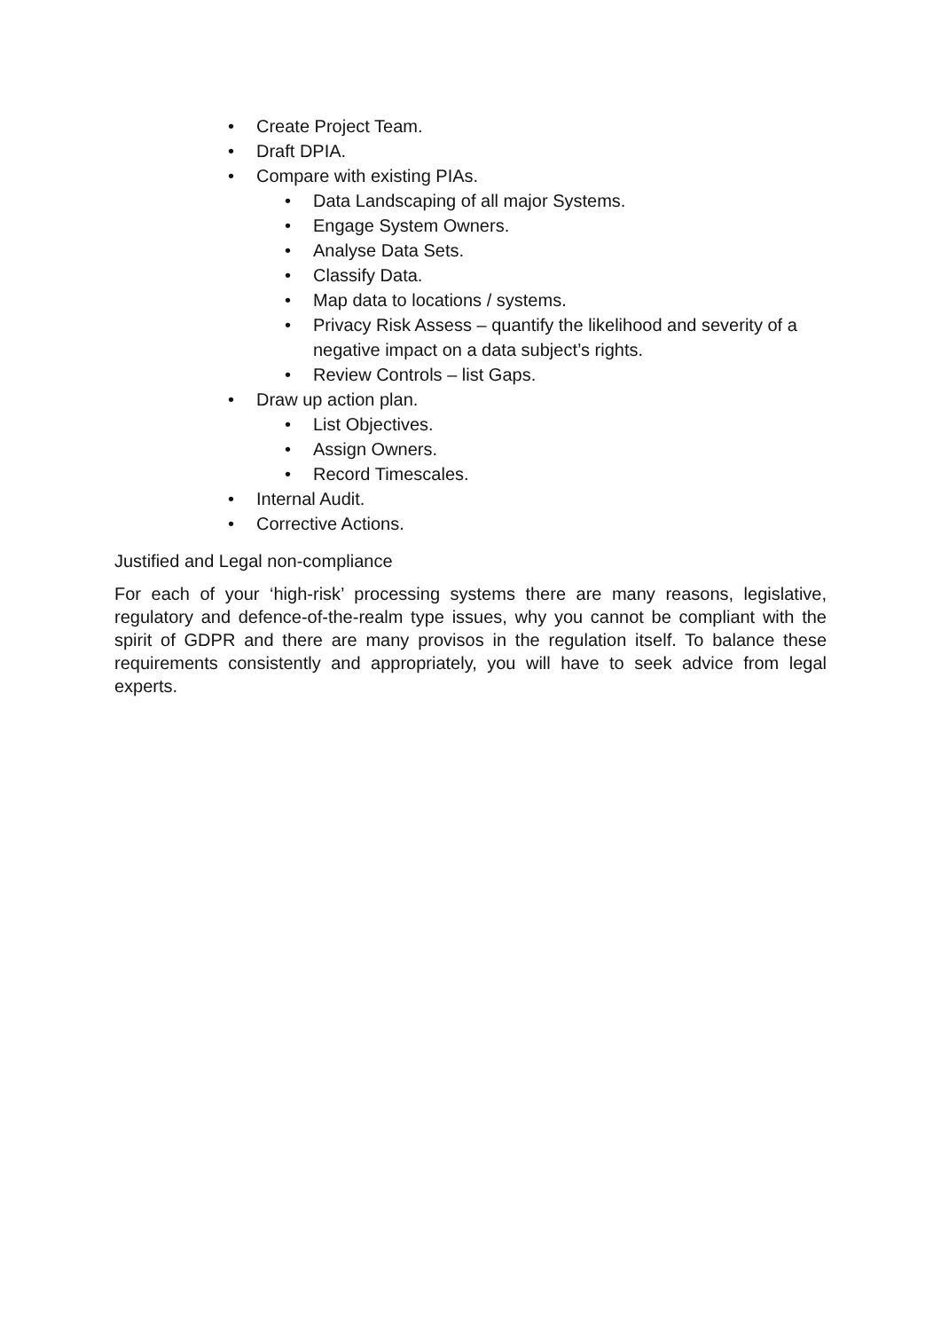• Create Project Team.
• Draft DPIA.
• Compare with existing PIAs.
• Data Landscaping of all major Systems.
• Engage System Owners.
• Analyse Data Sets.
• Classify Data.
• Map data to locations / systems.
• Privacy Risk Assess – quantify the likelihood and severity of a negative impact on a data subject’s rights.
• Review Controls – list Gaps.
• Draw up action plan.
• List Objectives.
• Assign Owners.
• Record Timescales.
• Internal Audit.
• Corrective Actions.
Justified and Legal non-compliance
For each of your ‘high-risk’ processing systems there are many reasons, legislative, regulatory and defence-of-the-realm type issues, why you cannot be compliant with the spirit of GDPR and there are many provisos in the regulation itself. To balance these requirements consistently and appropriately, you will have to seek advice from legal experts.